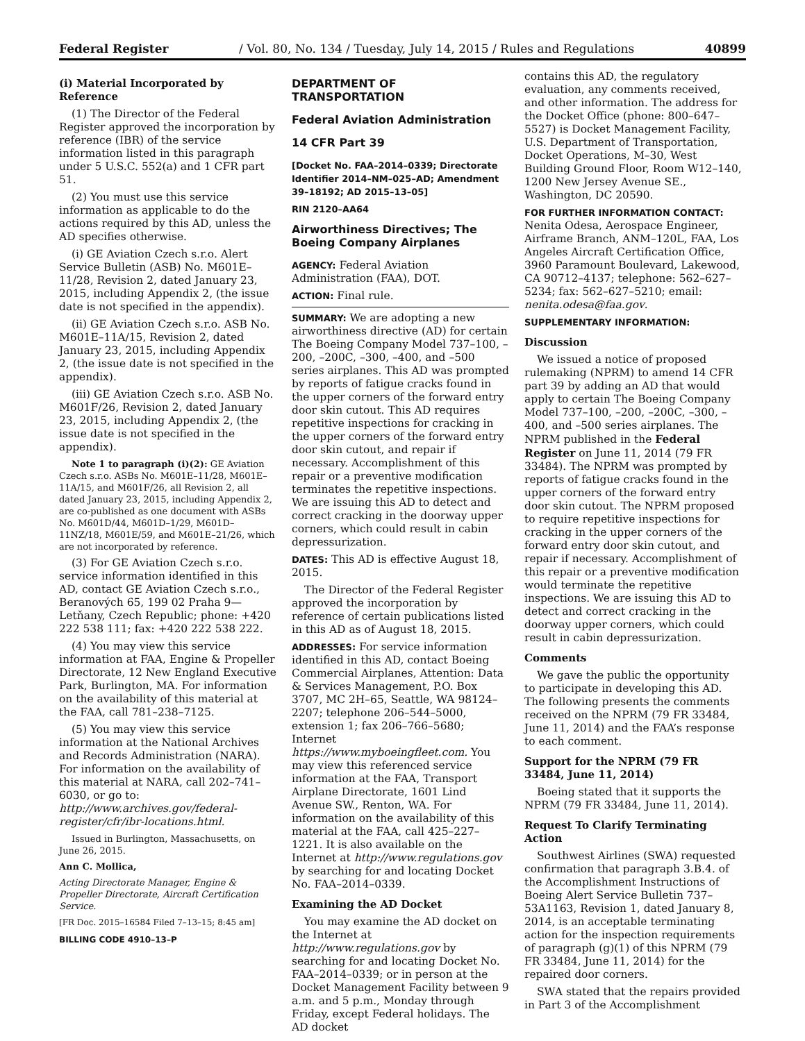Federal Register / Vol. 80, No. 134 / Tuesday, July 14, 2015 / Rules and Regulations 40899
(i) Material Incorporated by Reference
(1) The Director of the Federal Register approved the incorporation by reference (IBR) of the service information listed in this paragraph under 5 U.S.C. 552(a) and 1 CFR part 51.
(2) You must use this service information as applicable to do the actions required by this AD, unless the AD specifies otherwise.
(i) GE Aviation Czech s.r.o. Alert Service Bulletin (ASB) No. M601E–11/28, Revision 2, dated January 23, 2015, including Appendix 2, (the issue date is not specified in the appendix).
(ii) GE Aviation Czech s.r.o. ASB No. M601E–11A/15, Revision 2, dated January 23, 2015, including Appendix 2, (the issue date is not specified in the appendix).
(iii) GE Aviation Czech s.r.o. ASB No. M601F/26, Revision 2, dated January 23, 2015, including Appendix 2, (the issue date is not specified in the appendix).
Note 1 to paragraph (i)(2): GE Aviation Czech s.r.o. ASBs No. M601E–11/28, M601E–11A/15, and M601F/26, all Revision 2, all dated January 23, 2015, including Appendix 2, are co-published as one document with ASBs No. M601D/44, M601D–1/29, M601D–11NZ/18, M601E/59, and M601E–21/26, which are not incorporated by reference.
(3) For GE Aviation Czech s.r.o. service information identified in this AD, contact GE Aviation Czech s.r.o., Beranových 65, 199 02 Praha 9—Letňany, Czech Republic; phone: +420 222 538 111; fax: +420 222 538 222.
(4) You may view this service information at FAA, Engine & Propeller Directorate, 12 New England Executive Park, Burlington, MA. For information on the availability of this material at the FAA, call 781–238–7125.
(5) You may view this service information at the National Archives and Records Administration (NARA). For information on the availability of this material at NARA, call 202–741–6030, or go to: http://www.archives.gov/federal-register/cfr/ibr-locations.html.
Issued in Burlington, Massachusetts, on June 26, 2015.
Ann C. Mollica,
Acting Directorate Manager, Engine & Propeller Directorate, Aircraft Certification Service.
[FR Doc. 2015–16584 Filed 7–13–15; 8:45 am]
BILLING CODE 4910–13–P
DEPARTMENT OF TRANSPORTATION
Federal Aviation Administration
14 CFR Part 39
[Docket No. FAA–2014–0339; Directorate Identifier 2014–NM–025–AD; Amendment 39–18192; AD 2015–13–05]
RIN 2120–AA64
Airworthiness Directives; The Boeing Company Airplanes
AGENCY: Federal Aviation Administration (FAA), DOT.
ACTION: Final rule.
SUMMARY: We are adopting a new airworthiness directive (AD) for certain The Boeing Company Model 737–100, –200, –200C, –300, –400, and –500 series airplanes. This AD was prompted by reports of fatigue cracks found in the upper corners of the forward entry door skin cutout. This AD requires repetitive inspections for cracking in the upper corners of the forward entry door skin cutout, and repair if necessary. Accomplishment of this repair or a preventive modification terminates the repetitive inspections. We are issuing this AD to detect and correct cracking in the doorway upper corners, which could result in cabin depressurization.
DATES: This AD is effective August 18, 2015.
The Director of the Federal Register approved the incorporation by reference of certain publications listed in this AD as of August 18, 2015.
ADDRESSES: For service information identified in this AD, contact Boeing Commercial Airplanes, Attention: Data & Services Management, P.O. Box 3707, MC 2H–65, Seattle, WA 98124–2207; telephone 206–544–5000, extension 1; fax 206–766–5680; Internet https://www.myboeingfleet.com. You may view this referenced service information at the FAA, Transport Airplane Directorate, 1601 Lind Avenue SW., Renton, WA. For information on the availability of this material at the FAA, call 425–227–1221. It is also available on the Internet at http://www.regulations.gov by searching for and locating Docket No. FAA–2014–0339.
Examining the AD Docket
You may examine the AD docket on the Internet at http://www.regulations.gov by searching for and locating Docket No. FAA–2014–0339; or in person at the Docket Management Facility between 9 a.m. and 5 p.m., Monday through Friday, except Federal holidays. The AD docket
contains this AD, the regulatory evaluation, any comments received, and other information. The address for the Docket Office (phone: 800–647–5527) is Docket Management Facility, U.S. Department of Transportation, Docket Operations, M–30, West Building Ground Floor, Room W12–140, 1200 New Jersey Avenue SE., Washington, DC 20590.
FOR FURTHER INFORMATION CONTACT: Nenita Odesa, Aerospace Engineer, Airframe Branch, ANM–120L, FAA, Los Angeles Aircraft Certification Office, 3960 Paramount Boulevard, Lakewood, CA 90712–4137; telephone: 562–627–5234; fax: 562–627–5210; email: nenita.odesa@faa.gov.
SUPPLEMENTARY INFORMATION:
Discussion
We issued a notice of proposed rulemaking (NPRM) to amend 14 CFR part 39 by adding an AD that would apply to certain The Boeing Company Model 737–100, –200, –200C, –300, –400, and –500 series airplanes. The NPRM published in the Federal Register on June 11, 2014 (79 FR 33484). The NPRM was prompted by reports of fatigue cracks found in the upper corners of the forward entry door skin cutout. The NPRM proposed to require repetitive inspections for cracking in the upper corners of the forward entry door skin cutout, and repair if necessary. Accomplishment of this repair or a preventive modification would terminate the repetitive inspections. We are issuing this AD to detect and correct cracking in the doorway upper corners, which could result in cabin depressurization.
Comments
We gave the public the opportunity to participate in developing this AD. The following presents the comments received on the NPRM (79 FR 33484, June 11, 2014) and the FAA’s response to each comment.
Support for the NPRM (79 FR 33484, June 11, 2014)
Boeing stated that it supports the NPRM (79 FR 33484, June 11, 2014).
Request To Clarify Terminating Action
Southwest Airlines (SWA) requested confirmation that paragraph 3.B.4. of the Accomplishment Instructions of Boeing Alert Service Bulletin 737–53A1163, Revision 1, dated January 8, 2014, is an acceptable terminating action for the inspection requirements of paragraph (g)(1) of this NPRM (79 FR 33484, June 11, 2014) for the repaired door corners.
SWA stated that the repairs provided in Part 3 of the Accomplishment